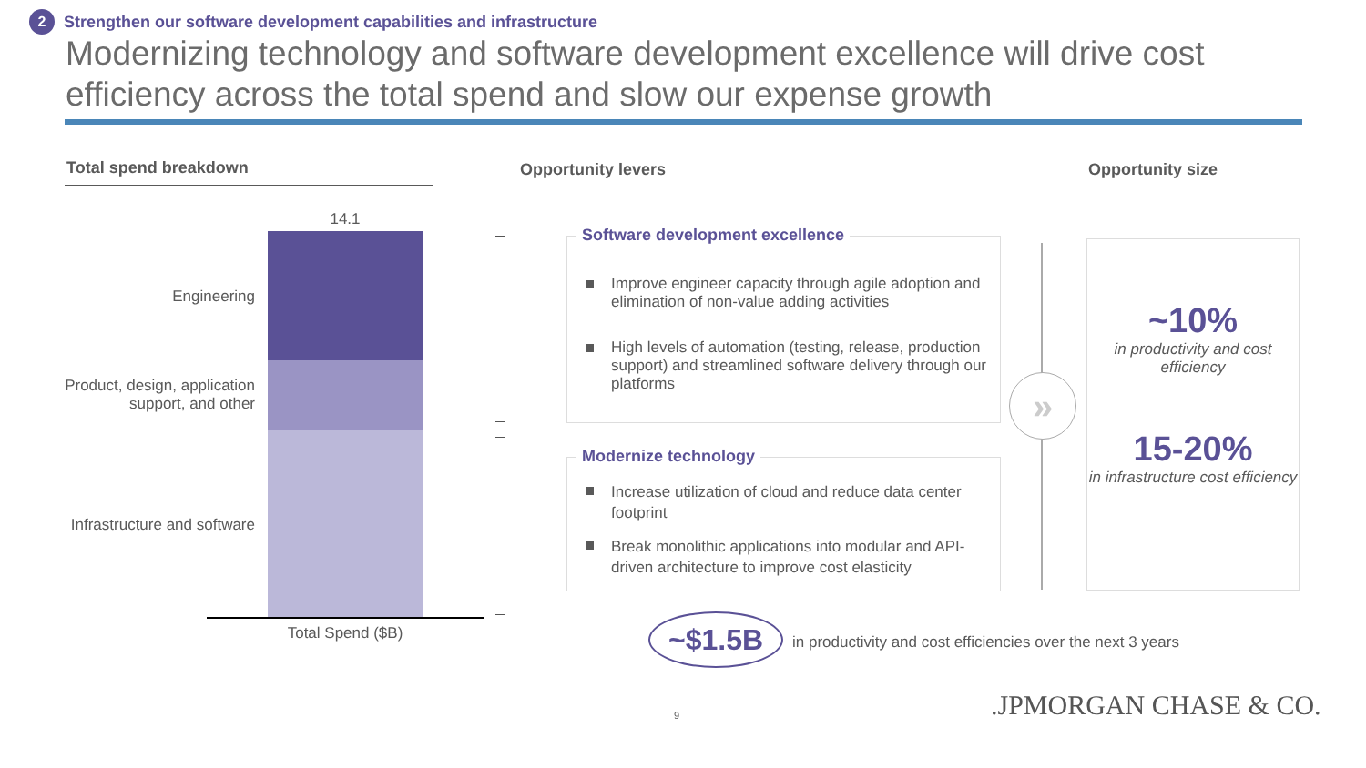2 Strengthen our software development capabilities and infrastructure
Modernizing technology and software development excellence will drive cost efficiency across the total spend and slow our expense growth
Total spend breakdown Opportunity levers Opportunity size
14.1
Engineering
Product, design, application support, and other
Infrastructure and software
Total Spend ($B)
Software development excellence
Improve engineer capacity through agile adoption and elimination of non-value adding activities
High levels of automation (testing, release, production support) and streamlined software delivery through our platforms
Modernize technology
Increase utilization of cloud and reduce data center footprint
Break monolithic applications into modular and API-driven architecture to improve cost elasticity
»
~10%
in productivity and cost efficiency
15-20%
in infrastructure cost efficiency
~$1.5B
in productivity and cost efficiencies over the next 3 years
9 .JPMORGAN CHASE & CO.